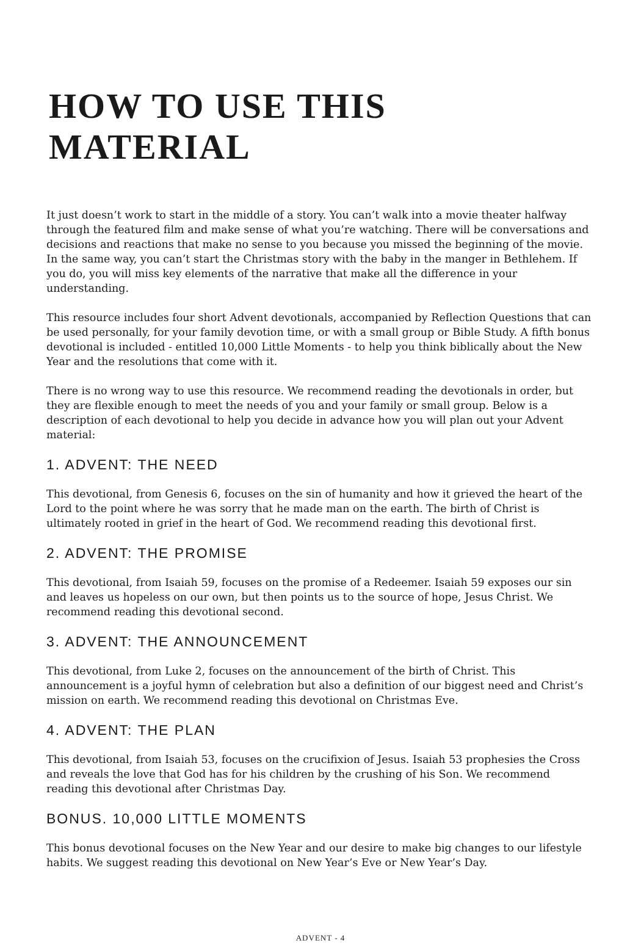HOW TO USE THIS MATERIAL
It just doesn’t work to start in the middle of a story. You can’t walk into a movie theater halfway through the featured film and make sense of what you’re watching. There will be conversations and decisions and reactions that make no sense to you because you missed the beginning of the movie. In the same way, you can’t start the Christmas story with the baby in the manger in Bethlehem. If you do, you will miss key elements of the narrative that make all the difference in your understanding.
This resource includes four short Advent devotionals, accompanied by Reflection Questions that can be used personally, for your family devotion time, or with a small group or Bible Study. A fifth bonus devotional is included - entitled 10,000 Little Moments - to help you think biblically about the New Year and the resolutions that come with it.
There is no wrong way to use this resource. We recommend reading the devotionals in order, but they are flexible enough to meet the needs of you and your family or small group. Below is a description of each devotional to help you decide in advance how you will plan out your Advent material:
1. ADVENT: THE NEED
This devotional, from Genesis 6, focuses on the sin of humanity and how it grieved the heart of the Lord to the point where he was sorry that he made man on the earth. The birth of Christ is ultimately rooted in grief in the heart of God. We recommend reading this devotional first.
2. ADVENT: THE PROMISE
This devotional, from Isaiah 59, focuses on the promise of a Redeemer. Isaiah 59 exposes our sin and leaves us hopeless on our own, but then points us to the source of hope, Jesus Christ. We recommend reading this devotional second.
3. ADVENT: THE ANNOUNCEMENT
This devotional, from Luke 2, focuses on the announcement of the birth of Christ. This announcement is a joyful hymn of celebration but also a definition of our biggest need and Christ’s mission on earth. We recommend reading this devotional on Christmas Eve.
4. ADVENT: THE PLAN
This devotional, from Isaiah 53, focuses on the crucifixion of Jesus. Isaiah 53 prophesies the Cross and reveals the love that God has for his children by the crushing of his Son. We recommend reading this devotional after Christmas Day.
BONUS. 10,000 LITTLE MOMENTS
This bonus devotional focuses on the New Year and our desire to make big changes to our lifestyle habits. We suggest reading this devotional on New Year’s Eve or New Year’s Day.
ADVENT - 4